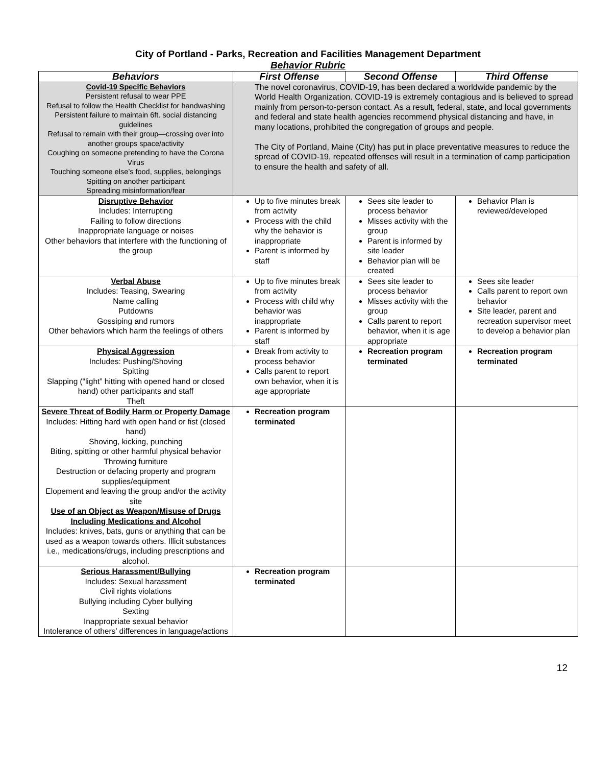City of Portland - Parks, Recreation and Facilities Management Department
Behavior Rubric
| Behaviors | First Offense | Second Offense | Third Offense |
| --- | --- | --- | --- |
| Covid-19 Specific Behaviors Persistent refusal to wear PPE Refusal to follow the Health Checklist for handwashing Persistent failure to maintain 6ft. social distancing guidelines Refusal to remain with their group—crossing over into another groups space/activity Coughing on someone pretending to have the Corona Virus Touching someone else’s food, supplies, belongings Spitting on another participant Spreading misinformation/fear | The novel coronavirus, COVID-19, has been declared a worldwide pandemic by the World Health Organization. COVID-19 is extremely contagious and is believed to spread mainly from person-to-person contact. As a result, federal, state, and local governments and federal and state health agencies recommend physical distancing and have, in many locations, prohibited the congregation of groups and people. The City of Portland, Maine (City) has put in place preventative measures to reduce the spread of COVID-19, repeated offenses will result in a termination of camp participation to ensure the health and safety of all. | | |
| Disruptive Behavior Includes: Interrupting Failing to follow directions Inappropriate language or noises Other behaviors that interfere with the functioning of the group | Up to five minutes break from activity Process with the child why the behavior is inappropriate Parent is informed by staff | Sees site leader to process behavior Misses activity with the group Parent is informed by site leader Behavior plan will be created | Behavior Plan is reviewed/developed |
| Verbal Abuse Includes: Teasing, Swearing Name calling Putdowns Gossiping and rumors Other behaviors which harm the feelings of others | Up to five minutes break from activity Process with child why behavior was inappropriate Parent is informed by staff | Sees site leader to process behavior Misses activity with the group Calls parent to report behavior, when it is age appropriate | Sees site leader Calls parent to report own behavior Site leader, parent and recreation supervisor meet to develop a behavior plan |
| Physical Aggression Includes: Pushing/Shoving Spitting Slapping (“light” hitting with opened hand or closed hand) other participants and staff Theft | Break from activity to process behavior Calls parent to report own behavior, when it is age appropriate | Recreation program terminated | Recreation program terminated |
| Severe Threat of Bodily Harm or Property Damage Includes: Hitting hard with open hand or fist (closed hand) Shoving, kicking, punching Biting, spitting or other harmful physical behavior Throwing furniture Destruction or defacing property and program supplies/equipment Elopement and leaving the group and/or the activity site Use of an Object as Weapon/Misuse of Drugs Including Medications and Alcohol Includes: knives, bats, guns or anything that can be used as a weapon towards others. Illicit substances i.e., medications/drugs, including prescriptions and alcohol. | Recreation program terminated | | |
| Serious Harassment/Bullying Includes: Sexual harassment Civil rights violations Bullying including Cyber bullying Sexting Inappropriate sexual behavior Intolerance of others’ differences in language/actions | Recreation program terminated | | |
12